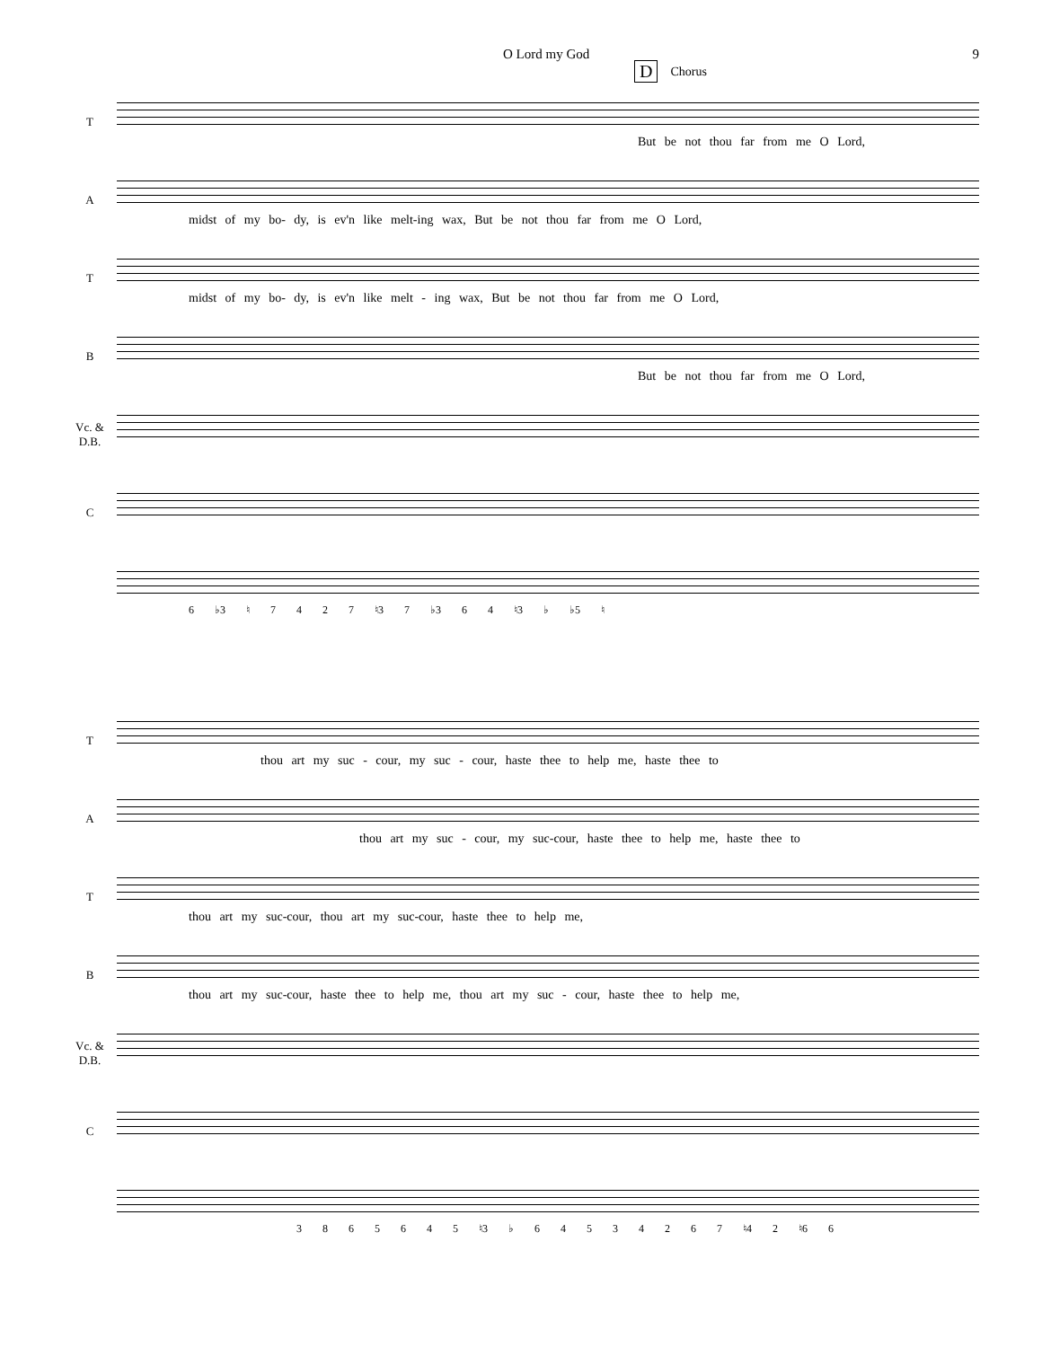O Lord my God 9
D Chorus
T
But be not thou far from me O Lord,
A
midst of my bo- dy, is ev'n like melt-ing wax, But be not thou far from me O Lord,
T
midst of my bo- dy, is ev'n like melt - ing wax, But be not thou far from me O Lord,
B
But be not thou far from me O Lord,
Vc. &
D.B.
C
6 ♭3 ♮ 7 4 2 7 ♮3 7 ♭3 6 4 ♮3 ♭ ♭5 ♮
T
thou art my suc - cour, my suc - cour, haste thee to help me, haste thee to
A
thou art my suc - cour, my suc-cour, haste thee to help me, haste thee to
T
thou art my suc-cour, thou art my suc-cour, haste thee to help me,
B
thou art my suc-cour, haste thee to help me, thou art my suc - cour, haste thee to help me,
Vc. &
D.B.
C
3 8 6 5 6 4 5 ♮3 ♭ 6 4 5 3 4 2 6 7 ♮4 2 ♮6 6